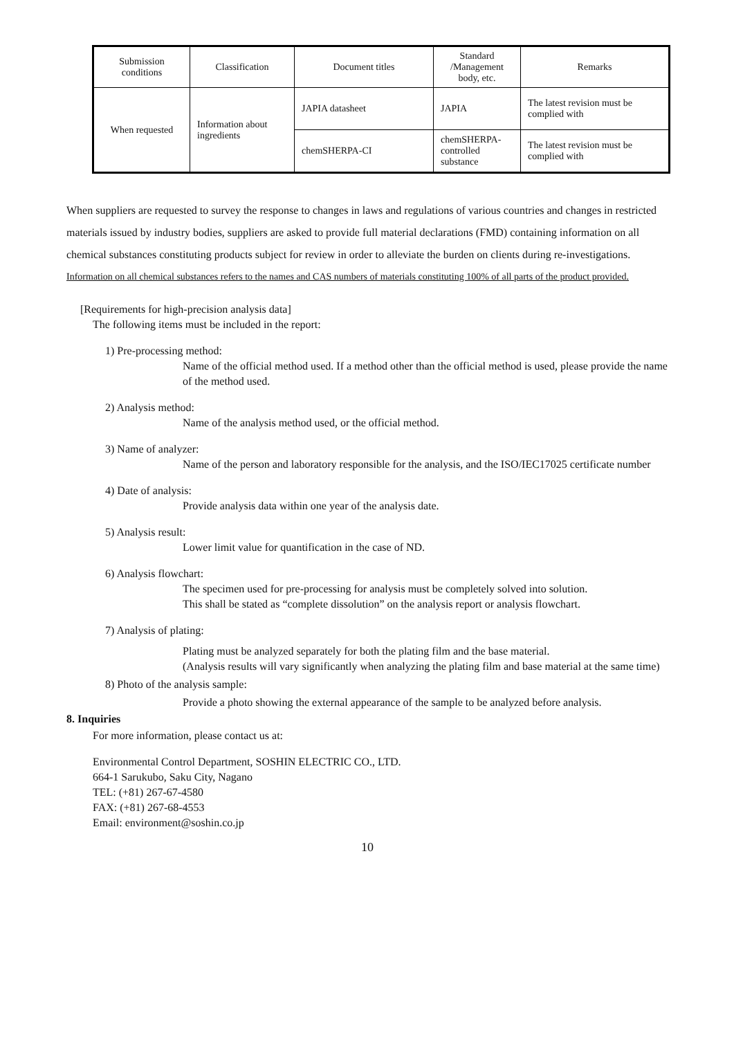| Submission conditions | Classification | Document titles | Standard /Management body, etc. | Remarks |
| --- | --- | --- | --- | --- |
| When requested | Information about ingredients | JAPIA datasheet | JAPIA | The latest revision must be complied with |
| | | chemSHERPA-CI | chemSHERPA-controlled substance | The latest revision must be complied with |
When suppliers are requested to survey the response to changes in laws and regulations of various countries and changes in restricted materials issued by industry bodies, suppliers are asked to provide full material declarations (FMD) containing information on all chemical substances constituting products subject for review in order to alleviate the burden on clients during re-investigations.
Information on all chemical substances refers to the names and CAS numbers of materials constituting 100% of all parts of the product provided.
[Requirements for high-precision analysis data]
The following items must be included in the report:
1) Pre-processing method:
Name of the official method used. If a method other than the official method is used, please provide the name of the method used.
2) Analysis method:
Name of the analysis method used, or the official method.
3) Name of analyzer:
Name of the person and laboratory responsible for the analysis, and the ISO/IEC17025 certificate number
4) Date of analysis:
Provide analysis data within one year of the analysis date.
5) Analysis result:
Lower limit value for quantification in the case of ND.
6) Analysis flowchart:
The specimen used for pre-processing for analysis must be completely solved into solution.
This shall be stated as “complete dissolution” on the analysis report or analysis flowchart.
7) Analysis of plating:
Plating must be analyzed separately for both the plating film and the base material.
(Analysis results will vary significantly when analyzing the plating film and base material at the same time)
8) Photo of the analysis sample:
Provide a photo showing the external appearance of the sample to be analyzed before analysis.
8. Inquiries
For more information, please contact us at:
Environmental Control Department, SOSHIN ELECTRIC CO., LTD.
664-1 Sarukubo, Saku City, Nagano
TEL: (+81) 267-67-4580
FAX: (+81) 267-68-4553
Email: environment@soshin.co.jp
10